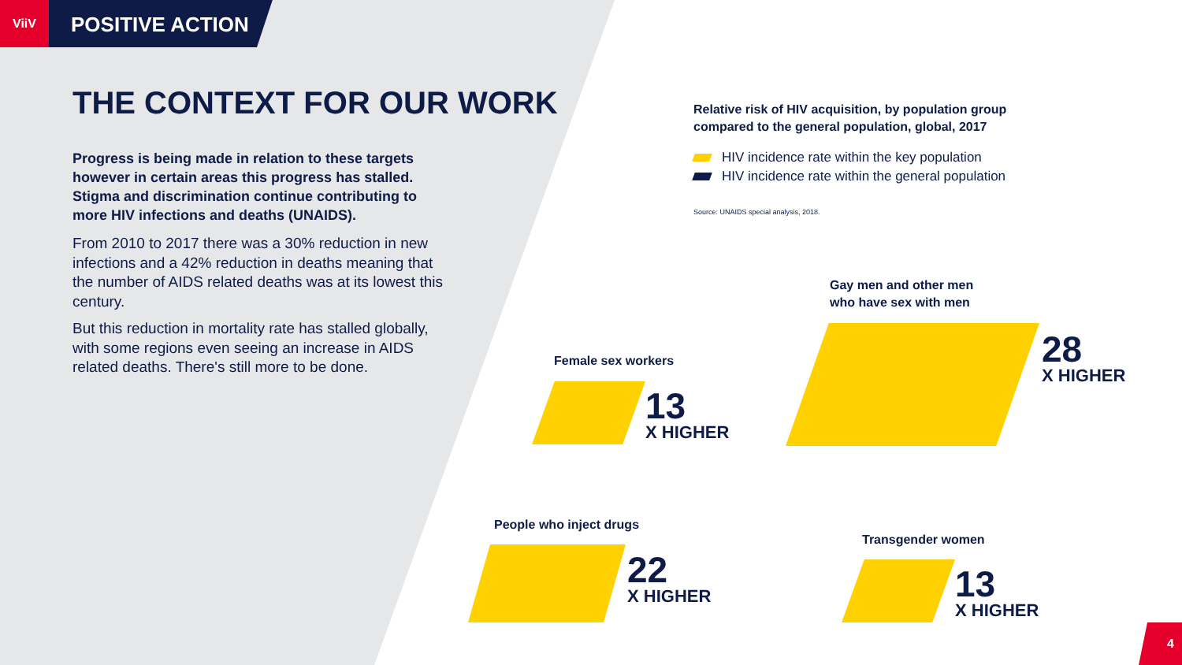ViiV
POSITIVE ACTION
THE CONTEXT FOR OUR WORK
Progress is being made in relation to these targets however in certain areas this progress has stalled. Stigma and discrimination continue contributing to more HIV infections and deaths (UNAIDS).
From 2010 to 2017 there was a 30% reduction in new infections and a 42% reduction in deaths meaning that the number of AIDS related deaths was at its lowest this century.
But this reduction in mortality rate has stalled globally, with some regions even seeing an increase in AIDS related deaths. There's still more to be done.
Relative risk of HIV acquisition, by population group compared to the general population, global, 2017
HIV incidence rate within the key population
HIV incidence rate within the general population
Source: UNAIDS special analysis, 2018.
Gay men and other men
who have sex with men
28
X HIGHER
Female sex workers
13
X HIGHER
People who inject drugs
22
X HIGHER
Transgender women
13
X HIGHER
4